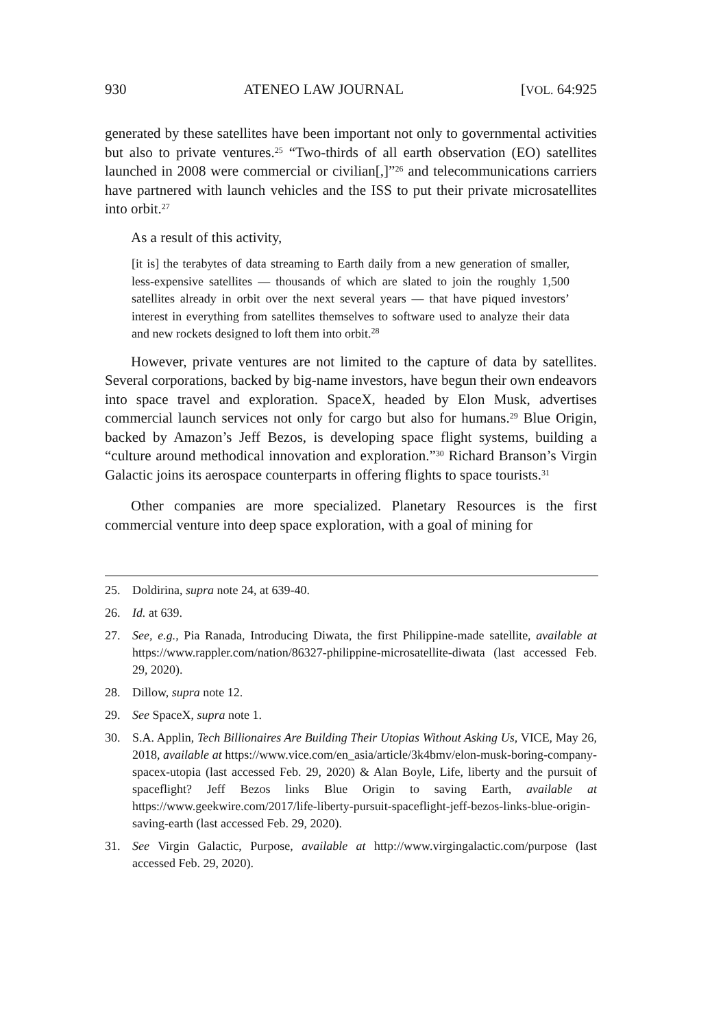930 ATENEO LAW JOURNAL [VOL. 64:925
generated by these satellites have been important not only to governmental activities but also to private ventures.<sup>25</sup> “Two-thirds of all earth observation (EO) satellites launched in 2008 were commercial or civilian[,]”<sup>26</sup> and telecommunications carriers have partnered with launch vehicles and the ISS to put their private microsatellites into orbit.<sup>27</sup>
As a result of this activity,
[it is] the terabytes of data streaming to Earth daily from a new generation of smaller, less-expensive satellites — thousands of which are slated to join the roughly 1,500 satellites already in orbit over the next several years — that have piqued investors’ interest in everything from satellites themselves to software used to analyze their data and new rockets designed to loft them into orbit.<sup>28</sup>
However, private ventures are not limited to the capture of data by satellites. Several corporations, backed by big-name investors, have begun their own endeavors into space travel and exploration. SpaceX, headed by Elon Musk, advertises commercial launch services not only for cargo but also for humans.<sup>29</sup> Blue Origin, backed by Amazon’s Jeff Bezos, is developing space flight systems, building a “culture around methodical innovation and exploration.”<sup>30</sup> Richard Branson’s Virgin Galactic joins its aerospace counterparts in offering flights to space tourists.<sup>31</sup>
Other companies are more specialized. Planetary Resources is the first commercial venture into deep space exploration, with a goal of mining for
25. Doldirina, supra note 24, at 639-40.
26. Id. at 639.
27. See, e.g., Pia Ranada, Introducing Diwata, the first Philippine-made satellite, available at https://www.rappler.com/nation/86327-philippine-microsatellite-diwata (last accessed Feb. 29, 2020).
28. Dillow, supra note 12.
29. See SpaceX, supra note 1.
30. S.A. Applin, Tech Billionaires Are Building Their Utopias Without Asking Us, VICE, May 26, 2018, available at https://www.vice.com/en_asia/article/3k4bmv/elon-musk-boring-company-spacex-utopia (last accessed Feb. 29, 2020) & Alan Boyle, Life, liberty and the pursuit of spaceflight? Jeff Bezos links Blue Origin to saving Earth, available at https://www.geekwire.com/2017/life-liberty-pursuit-spaceflight-jeff-bezos-links-blue-origin-saving-earth (last accessed Feb. 29, 2020).
31. See Virgin Galactic, Purpose, available at http://www.virgingalactic.com/purpose (last accessed Feb. 29, 2020).